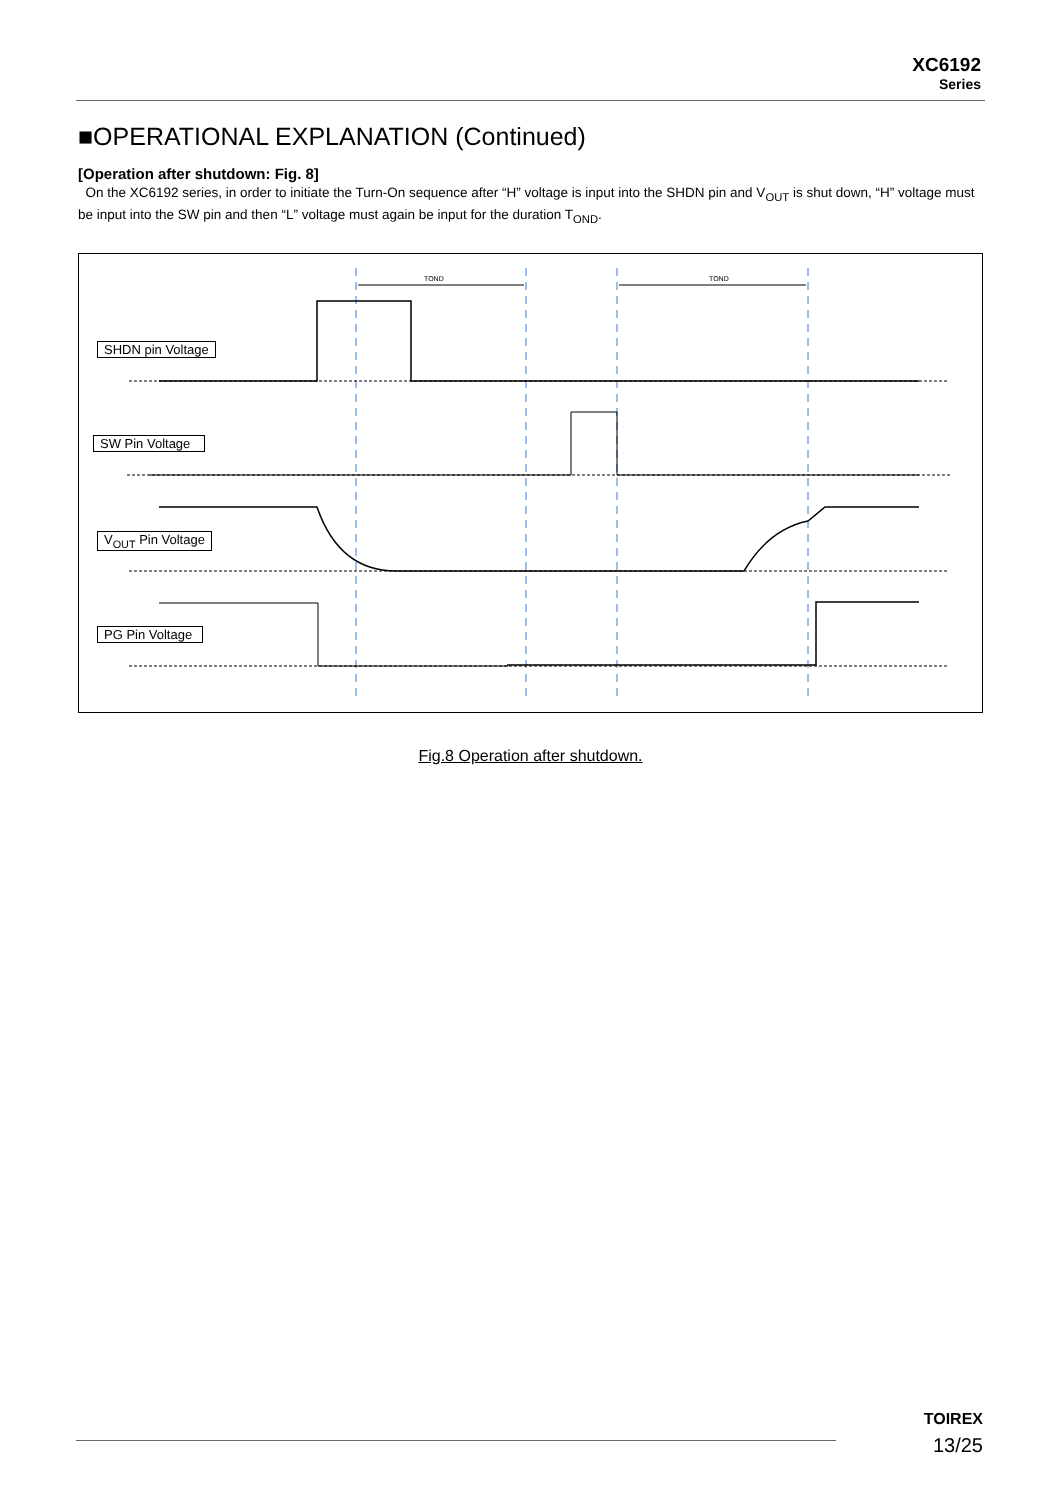XC6192
Series
■OPERATIONAL EXPLANATION (Continued)
[Operation after shutdown: Fig. 8]
On the XC6192 series, in order to initiate the Turn-On sequence after “H” voltage is input into the SHDN pin and V<sub>OUT</sub> is shut down, “H” voltage must be input into the SW pin and then “L” voltage must again be input for the duration T<sub>OND</sub>.
TOND
TOND
SHDN pin Voltage
SW Pin Voltage
V<sub>OUT</sub> Pin Voltage
PG Pin Voltage
Fig.8 Operation after shutdown.
TOIREX
13/25